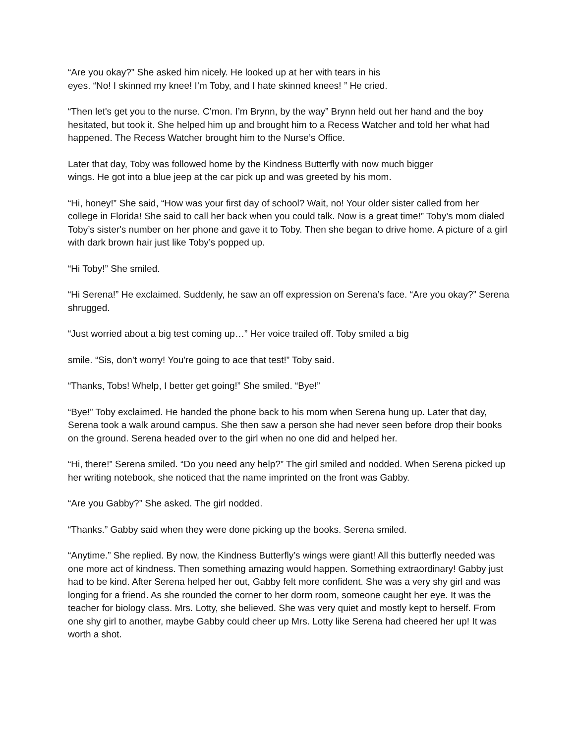“Are you okay?” She asked him nicely. He looked up at her with tears in his
eyes. “No! I skinned my knee! I’m Toby, and I hate skinned knees! ” He cried.
“Then let's get you to the nurse. C’mon. I’m Brynn, by the way” Brynn held out her hand and the boy hesitated, but took it. She helped him up and brought him to a Recess Watcher and told her what had happened. The Recess Watcher brought him to the Nurse’s Office.
Later that day, Toby was followed home by the Kindness Butterfly with now much bigger
wings. He got into a blue jeep at the car pick up and was greeted by his mom.
“Hi, honey!” She said, “How was your first day of school? Wait, no! Your older sister called from her college in Florida! She said to call her back when you could talk. Now is a great time!” Toby’s mom dialed Toby’s sister's number on her phone and gave it to Toby. Then she began to drive home. A picture of a girl with dark brown hair just like Toby’s popped up.
“Hi Toby!” She smiled.
“Hi Serena!” He exclaimed. Suddenly, he saw an off expression on Serena’s face. “Are you okay?” Serena shrugged.
“Just worried about a big test coming up…” Her voice trailed off. Toby smiled a big
smile. “Sis, don’t worry! You're going to ace that test!” Toby said.
“Thanks, Tobs! Whelp, I better get going!” She smiled. “Bye!”
“Bye!” Toby exclaimed. He handed the phone back to his mom when Serena hung up. Later that day, Serena took a walk around campus. She then saw a person she had never seen before drop their books on the ground. Serena headed over to the girl when no one did and helped her.
“Hi, there!” Serena smiled. “Do you need any help?” The girl smiled and nodded. When Serena picked up her writing notebook, she noticed that the name imprinted on the front was Gabby.
“Are you Gabby?” She asked. The girl nodded.
“Thanks.” Gabby said when they were done picking up the books. Serena smiled.
“Anytime.” She replied. By now, the Kindness Butterfly’s wings were giant! All this butterfly needed was one more act of kindness. Then something amazing would happen. Something extraordinary! Gabby just had to be kind. After Serena helped her out, Gabby felt more confident. She was a very shy girl and was longing for a friend. As she rounded the corner to her dorm room, someone caught her eye. It was the teacher for biology class. Mrs. Lotty, she believed. She was very quiet and mostly kept to herself. From one shy girl to another, maybe Gabby could cheer up Mrs. Lotty like Serena had cheered her up! It was worth a shot.